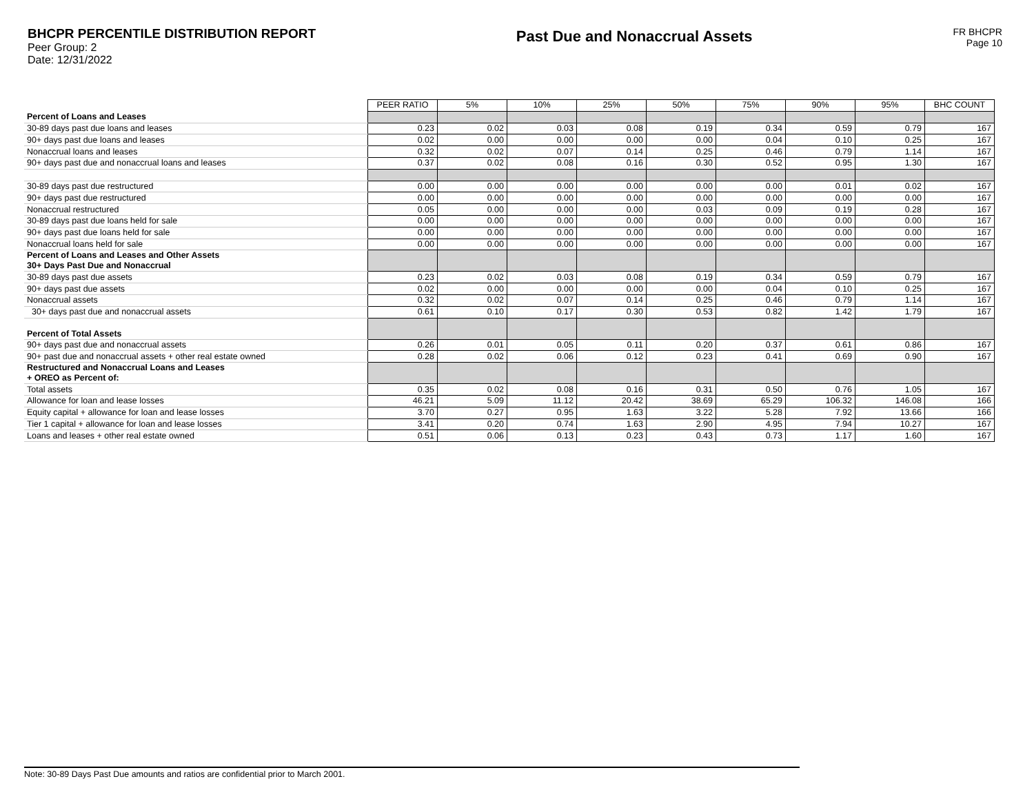BHCPR PERCENTILE DISTRIBUTION REPORT
Peer Group: 2
Date: 12/31/2022
Past Due and Nonaccrual Assets
FR BHCPR
Page 10
| | PEER RATIO | 5% | 10% | 25% | 50% | 75% | 90% | 95% | BHC COUNT |
| Percent of Loans and Leases | | | | | | | | | |
| 30-89 days past due loans and leases | 0.23 | 0.02 | 0.03 | 0.08 | 0.19 | 0.34 | 0.59 | 0.79 | 167 |
| 90+ days past due loans and leases | 0.02 | 0.00 | 0.00 | 0.00 | 0.00 | 0.04 | 0.10 | 0.25 | 167 |
| Nonaccrual loans and leases | 0.32 | 0.02 | 0.07 | 0.14 | 0.25 | 0.46 | 0.79 | 1.14 | 167 |
| 90+ days past due and nonaccrual loans and leases | 0.37 | 0.02 | 0.08 | 0.16 | 0.30 | 0.52 | 0.95 | 1.30 | 167 |
| 30-89 days past due restructured | 0.00 | 0.00 | 0.00 | 0.00 | 0.00 | 0.00 | 0.01 | 0.02 | 167 |
| 90+ days past due restructured | 0.00 | 0.00 | 0.00 | 0.00 | 0.00 | 0.00 | 0.00 | 0.00 | 167 |
| Nonaccrual restructured | 0.05 | 0.00 | 0.00 | 0.00 | 0.03 | 0.09 | 0.19 | 0.28 | 167 |
| 30-89 days past due loans held for sale | 0.00 | 0.00 | 0.00 | 0.00 | 0.00 | 0.00 | 0.00 | 0.00 | 167 |
| 90+ days past due loans held for sale | 0.00 | 0.00 | 0.00 | 0.00 | 0.00 | 0.00 | 0.00 | 0.00 | 167 |
| Nonaccrual loans held for sale | 0.00 | 0.00 | 0.00 | 0.00 | 0.00 | 0.00 | 0.00 | 0.00 | 167 |
| Percent of Loans and Leases and Other Assets 30+ Days Past Due and Nonaccrual | | | | | | | | | |
| 30-89 days past due assets | 0.23 | 0.02 | 0.03 | 0.08 | 0.19 | 0.34 | 0.59 | 0.79 | 167 |
| 90+ days past due assets | 0.02 | 0.00 | 0.00 | 0.00 | 0.00 | 0.04 | 0.10 | 0.25 | 167 |
| Nonaccrual assets | 0.32 | 0.02 | 0.07 | 0.14 | 0.25 | 0.46 | 0.79 | 1.14 | 167 |
| 30+ days past due and nonaccrual assets | 0.61 | 0.10 | 0.17 | 0.30 | 0.53 | 0.82 | 1.42 | 1.79 | 167 |
| Percent of Total Assets | | | | | | | | | |
| 90+ days past due and nonaccrual assets | 0.26 | 0.01 | 0.05 | 0.11 | 0.20 | 0.37 | 0.61 | 0.86 | 167 |
| 90+ past due and nonaccrual assets + other real estate owned | 0.28 | 0.02 | 0.06 | 0.12 | 0.23 | 0.41 | 0.69 | 0.90 | 167 |
| Restructured and Nonaccrual Loans and Leases + OREO as Percent of: | | | | | | | | | |
| Total assets | 0.35 | 0.02 | 0.08 | 0.16 | 0.31 | 0.50 | 0.76 | 1.05 | 167 |
| Allowance for loan and lease losses | 46.21 | 5.09 | 11.12 | 20.42 | 38.69 | 65.29 | 106.32 | 146.08 | 166 |
| Equity capital + allowance for loan and lease losses | 3.70 | 0.27 | 0.95 | 1.63 | 3.22 | 5.28 | 7.92 | 13.66 | 166 |
| Tier 1 capital + allowance for loan and lease losses | 3.41 | 0.20 | 0.74 | 1.63 | 2.90 | 4.95 | 7.94 | 10.27 | 167 |
| Loans and leases + other real estate owned | 0.51 | 0.06 | 0.13 | 0.23 | 0.43 | 0.73 | 1.17 | 1.60 | 167 |
Note: 30-89 Days Past Due amounts and ratios are confidential prior to March 2001.